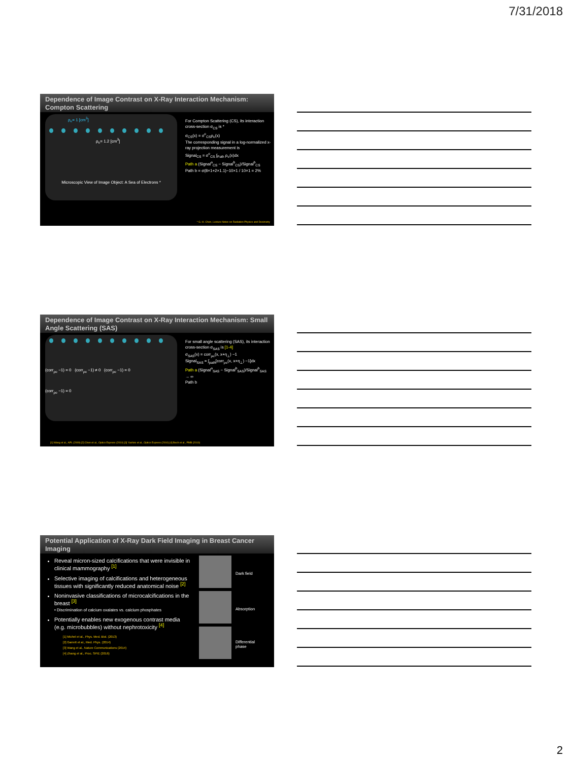7/31/2018
Dependence of Image Contrast on X-Ray Interaction Mechanism: Compton Scattering
ρ<sub>e</sub>= 1 [cm<sup>3</sup>]
ρ<sub>e</sub>= 1.2 [cm<sup>3</sup>]
Microscopic View of Image Object: A Sea of Electrons *
For Compton Scattering (CS), its interaction cross-section σ<sub>CS</sub> is *
σ<sub>CS</sub>(x) = σ<sup>e</sup><sub>CS</sub>ρ<sub>e</sub>(x)
The corresponding signal in a log-normalized x-ray projection measurement is
Signal<sub>CS</sub> = σ<sup>e</sup><sub>CS</sub> ∫<sub>Path</sub> ρ<sub>e</sub>(x)dx
Path a (Signal<sup>a</sup><sub>CS</sub> − Signal<sup>b</sup><sub>CS</sub>)/Signal<sup>b</sup><sub>CS</sub>
Path b = σ(8×1+2×1.1)−10×1 / 10×1 = 2%
* G.-H. Chen, Lecture Notes on Radiation Physics and Dosimetry
Dependence of Image Contrast on X-Ray Interaction Mechanism: Small Angle Scattering (SAS)
(corr<sub>ρe</sub> −1) = 0 (corr<sub>ρe</sub> −1) ≠ 0 (corr<sub>ρe</sub> −1) = 0
(corr<sub>ρe</sub> −1) = 0
For small angle scattering (SAS), its interaction cross-section σ<sub>SAS</sub> is [1-4]
σ<sub>SAS</sub>(x) = corr<sub>ρe</sub>(x, x+η<sub>⊥</sub>) −1
Signal<sub>SAS</sub> = ∫<sub>path</sub>[corr<sub>ρe</sub>(x, x+η<sub>⊥</sub>) −1]dx
Path a (Signal<sup>a</sup><sub>SAS</sub> − Signal<sup>b</sup><sub>SAS</sub>)/Signal<sup>b</sup><sub>SAS</sub> → ∞
Path b
[1] Wang et al., APL (2009) [2] Chen et al., Optics Express (2010) [3] Yashiro et al., Optics Express (2010) [4] Bech et al., PMB (2010)
Potential Application of X-Ray Dark Field Imaging in Breast Cancer Imaging
Reveal micron-sized calcifications that were invisible in clinical mammography <sup>[1]</sup>
Selective imaging of calcifications and heterogeneous tissues with significantly reduced anatomical noise <sup>[2]</sup>
Noninvasive classifications of microcalcifications in the breast <sup>[3]</sup>
• Discrimination of calcium oxalates vs. calcium phosphates
Potentially enables new exogenous contrast media (e.g. microbubbles) without nephrotoxicity <sup>[4]</sup>
[1] Michel et al., Phys. Med. Biol. (2013)
[2] Garrett et al., Med. Phys. (2014)
[3] Wang et al., Nature Communications (2014)
[4] Zhang et al., Proc. SPIE (2016)
Dark field
Absorption
Differential
phase
2